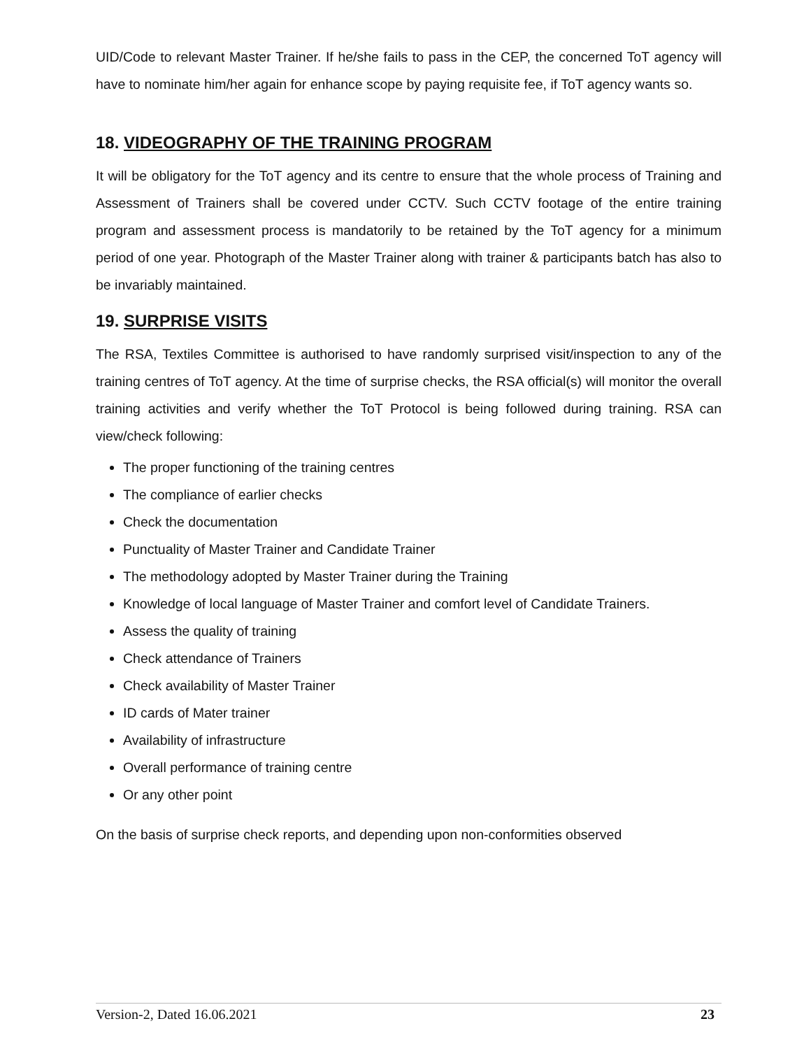UID/Code to relevant Master Trainer. If he/she fails to pass in the CEP, the concerned ToT agency will have to nominate him/her again for enhance scope by paying requisite fee, if ToT agency wants so.
18. VIDEOGRAPHY OF THE TRAINING PROGRAM
It will be obligatory for the ToT agency and its centre to ensure that the whole process of Training and Assessment of Trainers shall be covered under CCTV. Such CCTV footage of the entire training program and assessment process is mandatorily to be retained by the ToT agency for a minimum period of one year. Photograph of the Master Trainer along with trainer & participants batch has also to be invariably maintained.
19. SURPRISE VISITS
The RSA, Textiles Committee is authorised to have randomly surprised visit/inspection to any of the training centres of ToT agency. At the time of surprise checks, the RSA official(s) will monitor the overall training activities and verify whether the ToT Protocol is being followed during training. RSA can view/check following:
The proper functioning of the training centres
The compliance of earlier checks
Check the documentation
Punctuality of Master Trainer and Candidate Trainer
The methodology adopted by Master Trainer during the Training
Knowledge of local language of Master Trainer and comfort level of Candidate Trainers.
Assess the quality of training
Check attendance of Trainers
Check availability of Master Trainer
ID cards of Mater trainer
Availability of infrastructure
Overall performance of training centre
Or any other point
On the basis of surprise check reports, and depending upon non-conformities observed
Version-2, Dated 16.06.2021 23